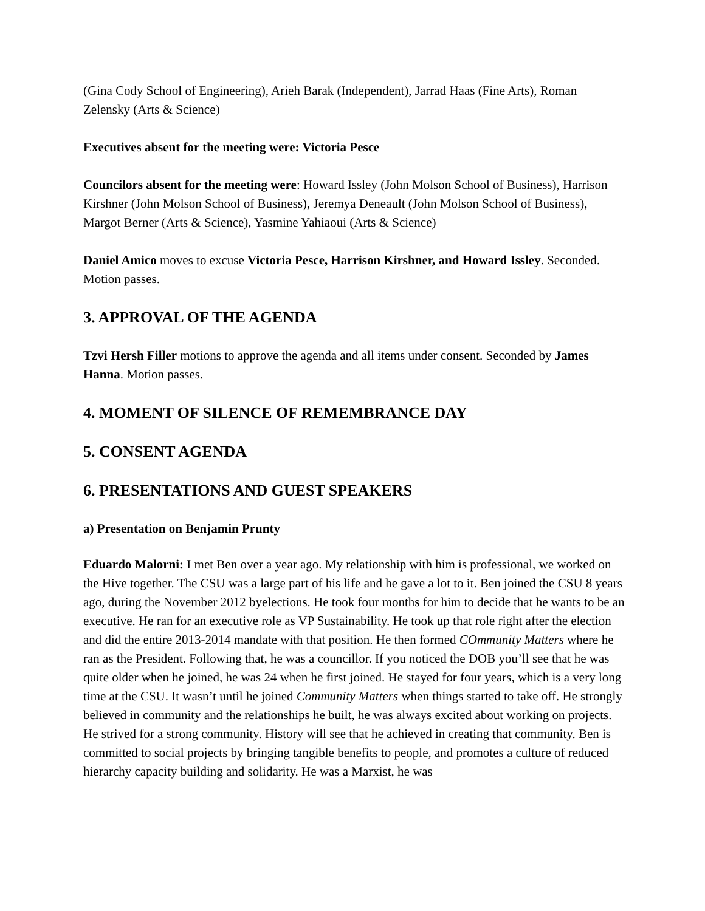(Gina Cody School of Engineering), Arieh Barak (Independent), Jarrad Haas (Fine Arts), Roman Zelensky (Arts & Science)
Executives absent for the meeting were: Victoria Pesce
Councilors absent for the meeting were: Howard Issley (John Molson School of Business), Harrison Kirshner (John Molson School of Business), Jeremya Deneault (John Molson School of Business), Margot Berner (Arts & Science), Yasmine Yahiaoui (Arts & Science)
Daniel Amico moves to excuse Victoria Pesce, Harrison Kirshner, and Howard Issley. Seconded. Motion passes.
3. APPROVAL OF THE AGENDA
Tzvi Hersh Filler motions to approve the agenda and all items under consent. Seconded by James Hanna. Motion passes.
4. MOMENT OF SILENCE OF REMEMBRANCE DAY
5. CONSENT AGENDA
6. PRESENTATIONS AND GUEST SPEAKERS
a) Presentation on Benjamin Prunty
Eduardo Malorni: I met Ben over a year ago. My relationship with him is professional, we worked on the Hive together. The CSU was a large part of his life and he gave a lot to it. Ben joined the CSU 8 years ago, during the November 2012 byelections. He took four months for him to decide that he wants to be an executive. He ran for an executive role as VP Sustainability. He took up that role right after the election and did the entire 2013-2014 mandate with that position. He then formed COmmunity Matters where he ran as the President. Following that, he was a councillor. If you noticed the DOB you’ll see that he was quite older when he joined, he was 24 when he first joined. He stayed for four years, which is a very long time at the CSU. It wasn’t until he joined Community Matters when things started to take off. He strongly believed in community and the relationships he built, he was always excited about working on projects. He strived for a strong community. History will see that he achieved in creating that community. Ben is committed to social projects by bringing tangible benefits to people, and promotes a culture of reduced hierarchy capacity building and solidarity. He was a Marxist, he was